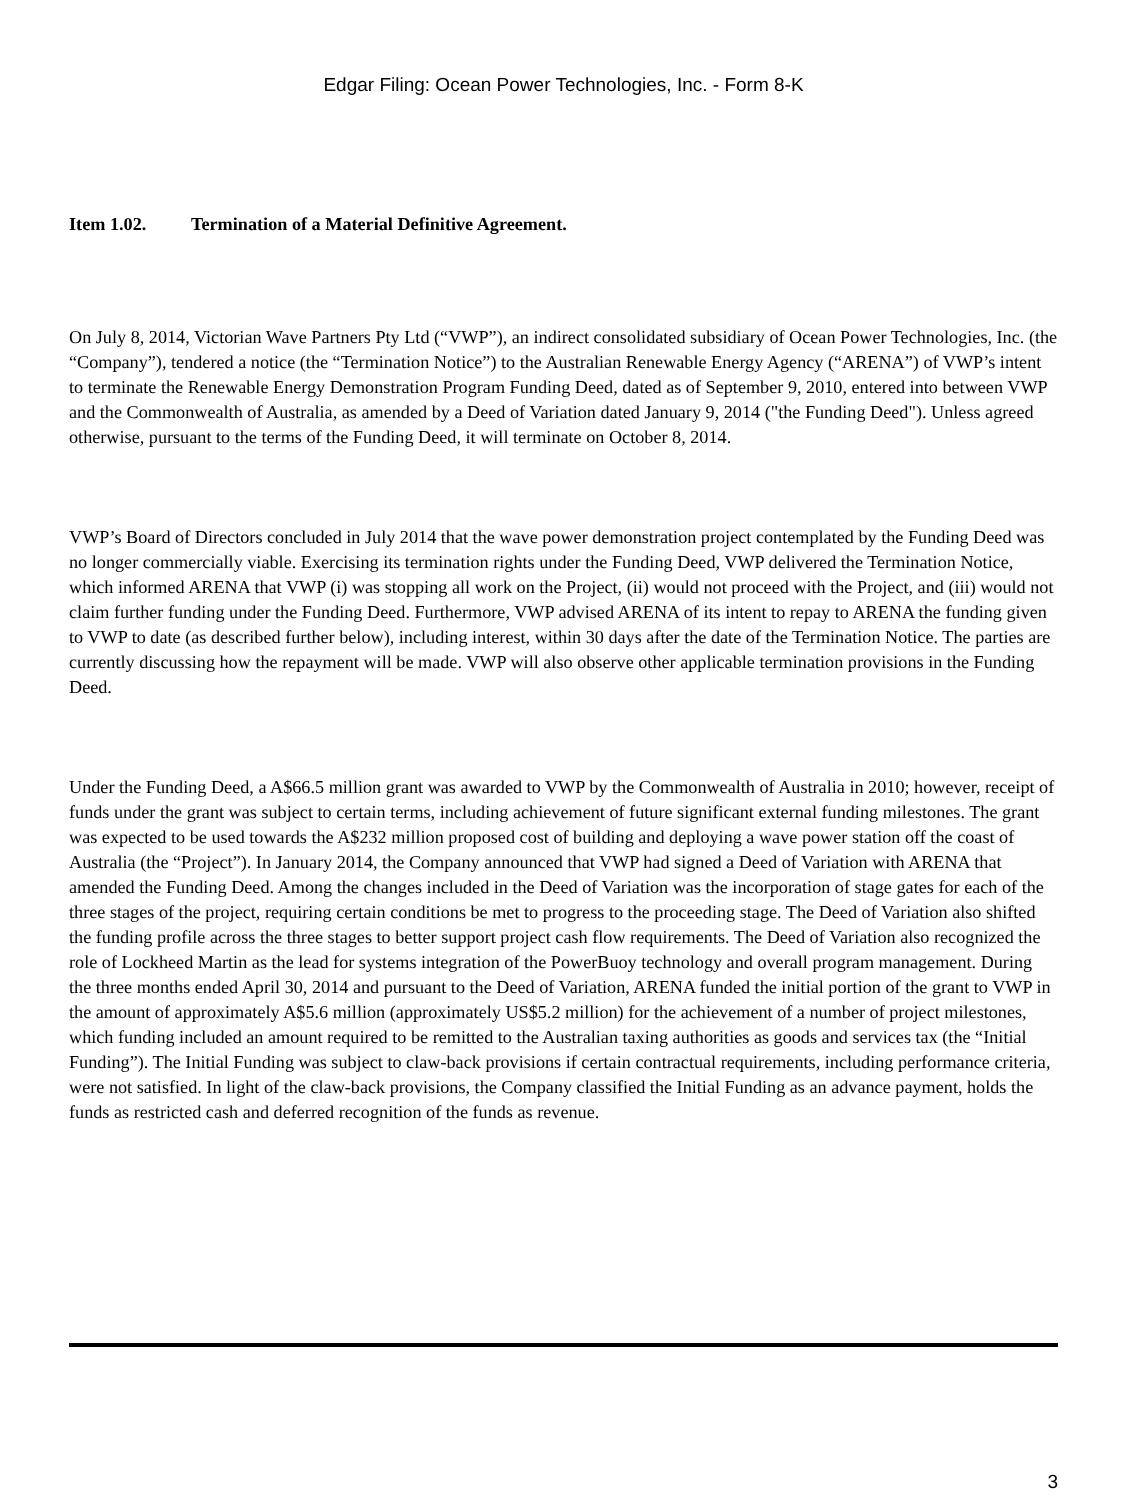Edgar Filing: Ocean Power Technologies, Inc. - Form 8-K
Item 1.02. Termination of a Material Definitive Agreement.
On July 8, 2014, Victorian Wave Partners Pty Ltd (“VWP”), an indirect consolidated subsidiary of Ocean Power Technologies, Inc. (the “Company”), tendered a notice (the “Termination Notice”) to the Australian Renewable Energy Agency (“ARENA”) of VWP’s intent to terminate the Renewable Energy Demonstration Program Funding Deed, dated as of September 9, 2010, entered into between VWP and the Commonwealth of Australia, as amended by a Deed of Variation dated January 9, 2014 ("the Funding Deed"). Unless agreed otherwise, pursuant to the terms of the Funding Deed, it will terminate on October 8, 2014.
VWP’s Board of Directors concluded in July 2014 that the wave power demonstration project contemplated by the Funding Deed was no longer commercially viable. Exercising its termination rights under the Funding Deed, VWP delivered the Termination Notice, which informed ARENA that VWP (i) was stopping all work on the Project, (ii) would not proceed with the Project, and (iii) would not claim further funding under the Funding Deed. Furthermore, VWP advised ARENA of its intent to repay to ARENA the funding given to VWP to date (as described further below), including interest, within 30 days after the date of the Termination Notice. The parties are currently discussing how the repayment will be made. VWP will also observe other applicable termination provisions in the Funding Deed.
Under the Funding Deed, a A$66.5 million grant was awarded to VWP by the Commonwealth of Australia in 2010; however, receipt of funds under the grant was subject to certain terms, including achievement of future significant external funding milestones. The grant was expected to be used towards the A$232 million proposed cost of building and deploying a wave power station off the coast of Australia (the “Project”). In January 2014, the Company announced that VWP had signed a Deed of Variation with ARENA that amended the Funding Deed. Among the changes included in the Deed of Variation was the incorporation of stage gates for each of the three stages of the project, requiring certain conditions be met to progress to the proceeding stage. The Deed of Variation also shifted the funding profile across the three stages to better support project cash flow requirements. The Deed of Variation also recognized the role of Lockheed Martin as the lead for systems integration of the PowerBuoy technology and overall program management. During the three months ended April 30, 2014 and pursuant to the Deed of Variation, ARENA funded the initial portion of the grant to VWP in the amount of approximately A$5.6 million (approximately US$5.2 million) for the achievement of a number of project milestones, which funding included an amount required to be remitted to the Australian taxing authorities as goods and services tax (the “Initial Funding”). The Initial Funding was subject to claw-back provisions if certain contractual requirements, including performance criteria, were not satisfied. In light of the claw-back provisions, the Company classified the Initial Funding as an advance payment, holds the funds as restricted cash and deferred recognition of the funds as revenue.
3